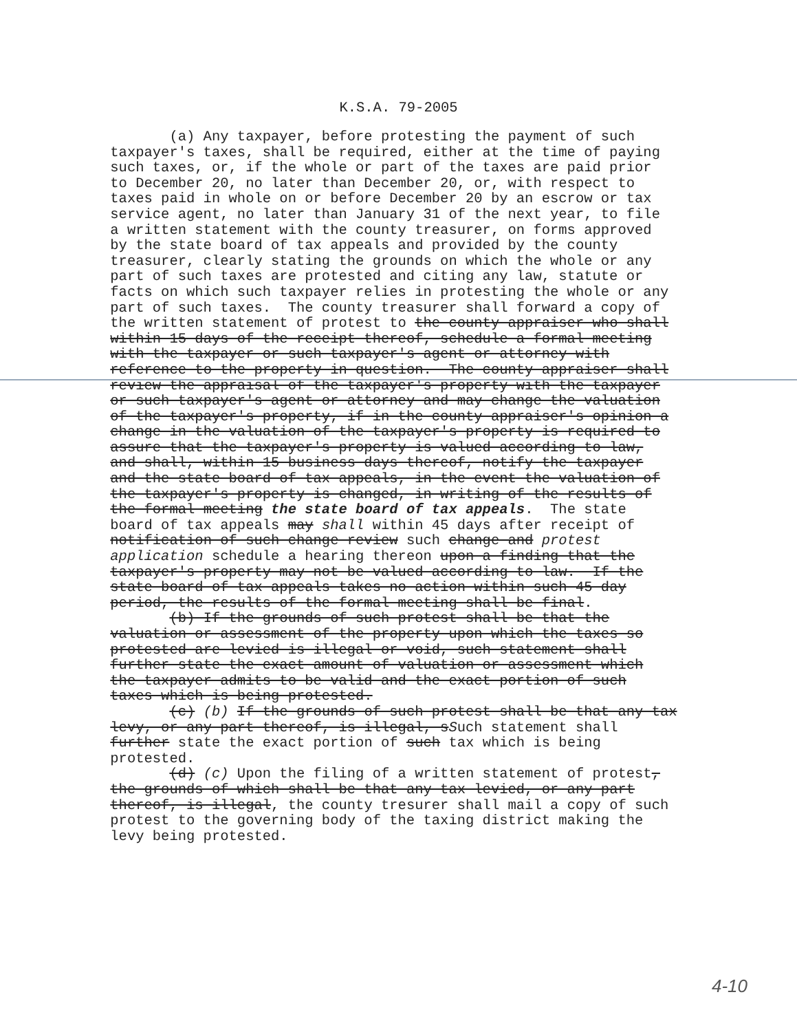K.S.A. 79-2005
(a) Any taxpayer, before protesting the payment of such taxpayer's taxes, shall be required, either at the time of paying such taxes, or, if the whole or part of the taxes are paid prior to December 20, no later than December 20, or, with respect to taxes paid in whole on or before December 20 by an escrow or tax service agent, no later than January 31 of the next year, to file a written statement with the county treasurer, on forms approved by the state board of tax appeals and provided by the county treasurer, clearly stating the grounds on which the whole or any part of such taxes are protested and citing any law, statute or facts on which such taxpayer relies in protesting the whole or any part of such taxes. The county treasurer shall forward a copy of the written statement of protest to the county appraiser who shall within 15 days of the receipt thereof, schedule a formal meeting with the taxpayer or such taxpayer's agent or attorney with reference to the property in question. The county appraiser shall review the appraisal of the taxpayer's property with the taxpayer or such taxpayer's agent or attorney and may change the valuation of the taxpayer's property, if in the county appraiser's opinion a change in the valuation of the taxpayer's property is required to assure that the taxpayer's property is valued according to law, and shall, within 15 business days thereof, notify the taxpayer and the state board of tax appeals, in the event the valuation of the taxpayer's property is changed, in writing of the results of the formal meeting the state board of tax appeals. The state board of tax appeals may shall within 45 days after receipt of notification of such change review such change and protest application schedule a hearing thereon upon a finding that the taxpayer's property may not be valued according to law. If the state board of tax appeals takes no action within such 45 day period, the results of the formal meeting shall be final. (b) If the grounds of such protest shall be that the valuation or assessment of the property upon which the taxes so protested are levied is illegal or void, such statement shall further state the exact amount of valuation or assessment which the taxpayer admits to be valid and the exact portion of such taxes which is being protested. (c) (b) If the grounds of such protest shall be that any tax levy, or any part thereof, is illegal, sSuch statement shall further state the exact portion of such tax which is being protested. (d) (c) Upon the filing of a written statement of protest, the grounds of which shall be that any tax levied, or any part thereof, is illegal, the county tresurer shall mail a copy of such protest to the governing body of the taxing district making the levy being protested.
4-10